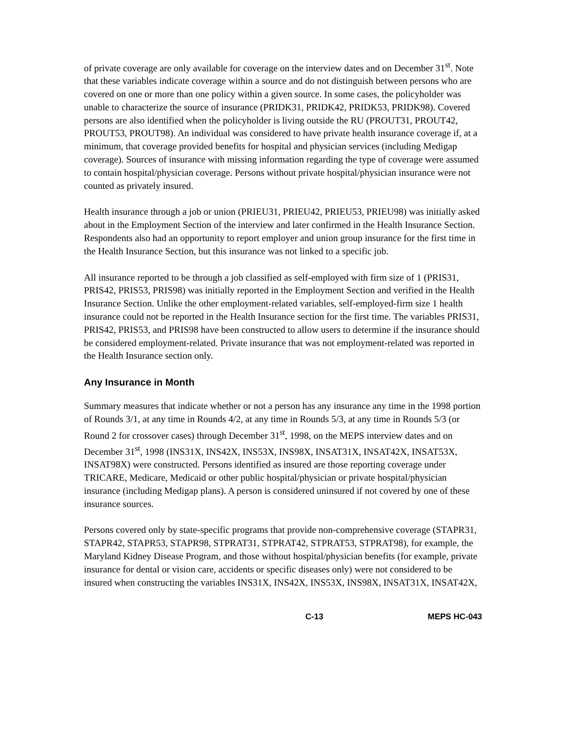of private coverage are only available for coverage on the interview dates and on December 31<sup>st</sup>. Note that these variables indicate coverage within a source and do not distinguish between persons who are covered on one or more than one policy within a given source. In some cases, the policyholder was unable to characterize the source of insurance (PRIDK31, PRIDK42, PRIDK53, PRIDK98). Covered persons are also identified when the policyholder is living outside the RU (PROUT31, PROUT42, PROUT53, PROUT98). An individual was considered to have private health insurance coverage if, at a minimum, that coverage provided benefits for hospital and physician services (including Medigap coverage). Sources of insurance with missing information regarding the type of coverage were assumed to contain hospital/physician coverage. Persons without private hospital/physician insurance were not counted as privately insured.
Health insurance through a job or union (PRIEU31, PRIEU42, PRIEU53, PRIEU98) was initially asked about in the Employment Section of the interview and later confirmed in the Health Insurance Section. Respondents also had an opportunity to report employer and union group insurance for the first time in the Health Insurance Section, but this insurance was not linked to a specific job.
All insurance reported to be through a job classified as self-employed with firm size of 1 (PRIS31, PRIS42, PRIS53, PRIS98) was initially reported in the Employment Section and verified in the Health Insurance Section. Unlike the other employment-related variables, self-employed-firm size 1 health insurance could not be reported in the Health Insurance section for the first time. The variables PRIS31, PRIS42, PRIS53, and PRIS98 have been constructed to allow users to determine if the insurance should be considered employment-related. Private insurance that was not employment-related was reported in the Health Insurance section only.
Any Insurance in Month
Summary measures that indicate whether or not a person has any insurance any time in the 1998 portion of Rounds 3/1, at any time in Rounds 4/2, at any time in Rounds 5/3, at any time in Rounds 5/3 (or Round 2 for crossover cases) through December 31<sup>st</sup>, 1998, on the MEPS interview dates and on December 31<sup>st</sup>, 1998 (INS31X, INS42X, INS53X, INS98X, INSAT31X, INSAT42X, INSAT53X, INSAT98X) were constructed. Persons identified as insured are those reporting coverage under TRICARE, Medicare, Medicaid or other public hospital/physician or private hospital/physician insurance (including Medigap plans). A person is considered uninsured if not covered by one of these insurance sources.
Persons covered only by state-specific programs that provide non-comprehensive coverage (STAPR31, STAPR42, STAPR53, STAPR98, STPRAT31, STPRAT42, STPRAT53, STPRAT98), for example, the Maryland Kidney Disease Program, and those without hospital/physician benefits (for example, private insurance for dental or vision care, accidents or specific diseases only) were not considered to be insured when constructing the variables INS31X, INS42X, INS53X, INS98X, INSAT31X, INSAT42X,
C-13 MEPS HC-043